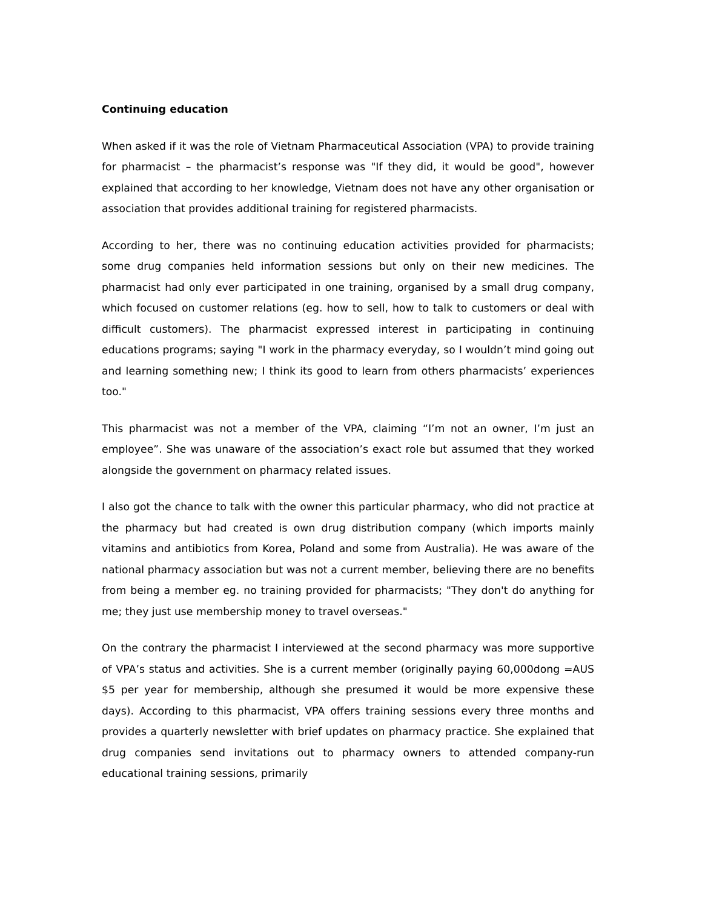Continuing education
When asked if it was the role of Vietnam Pharmaceutical Association (VPA) to provide training for pharmacist – the pharmacist’s response was "If they did, it would be good", however explained that according to her knowledge, Vietnam does not have any other organisation or association that provides additional training for registered pharmacists.
According to her, there was no continuing education activities provided for pharmacists; some drug companies held information sessions but only on their new medicines. The pharmacist had only ever participated in one training, organised by a small drug company, which focused on customer relations (eg. how to sell, how to talk to customers or deal with difficult customers). The pharmacist expressed interest in participating in continuing educations programs; saying "I work in the pharmacy everyday, so I wouldn’t mind going out and learning something new; I think its good to learn from others pharmacists’ experiences too."
This pharmacist was not a member of the VPA, claiming “I’m not an owner, I’m just an employee”. She was unaware of the association’s exact role but assumed that they worked alongside the government on pharmacy related issues.
I also got the chance to talk with the owner this particular pharmacy, who did not practice at the pharmacy but had created is own drug distribution company (which imports mainly vitamins and antibiotics from Korea, Poland and some from Australia). He was aware of the national pharmacy association but was not a current member, believing there are no benefits from being a member eg. no training provided for pharmacists; "They don't do anything for me; they just use membership money to travel overseas."
On the contrary the pharmacist I interviewed at the second pharmacy was more supportive of VPA’s status and activities. She is a current member (originally paying 60,000dong =AUS $5 per year for membership, although she presumed it would be more expensive these days). According to this pharmacist, VPA offers training sessions every three months and provides a quarterly newsletter with brief updates on pharmacy practice. She explained that drug companies send invitations out to pharmacy owners to attended company-run educational training sessions, primarily